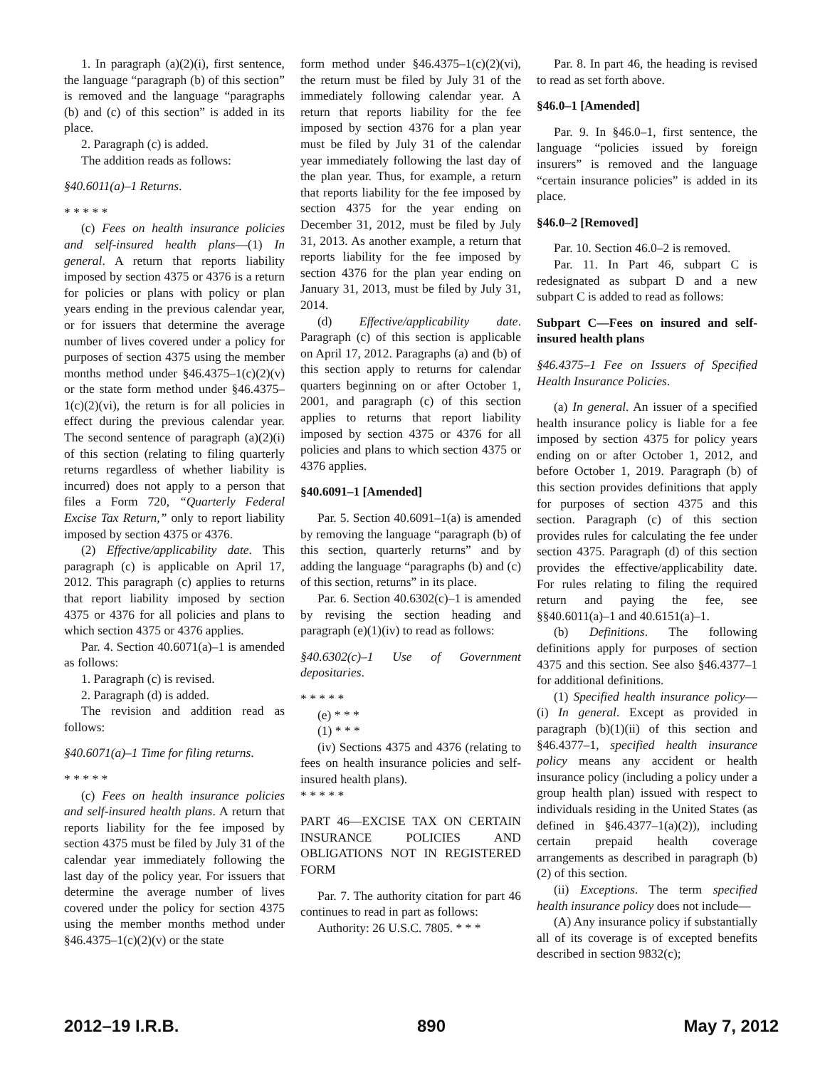1. In paragraph (a)(2)(i), first sentence, the language “paragraph (b) of this section” is removed and the language “paragraphs (b) and (c) of this section” is added in its place.
2. Paragraph (c) is added.
The addition reads as follows:
§40.6011(a)–1 Returns.
* * * * *
(c) Fees on health insurance policies and self-insured health plans—(1) In general. A return that reports liability imposed by section 4375 or 4376 is a return for policies or plans with policy or plan years ending in the previous calendar year, or for issuers that determine the average number of lives covered under a policy for purposes of section 4375 using the member months method under §46.4375–1(c)(2)(v) or the state form method under §46.4375–1(c)(2)(vi), the return is for all policies in effect during the previous calendar year. The second sentence of paragraph (a)(2)(i) of this section (relating to filing quarterly returns regardless of whether liability is incurred) does not apply to a person that files a Form 720, “Quarterly Federal Excise Tax Return,” only to report liability imposed by section 4375 or 4376.
(2) Effective/applicability date. This paragraph (c) is applicable on April 17, 2012. This paragraph (c) applies to returns that report liability imposed by section 4375 or 4376 for all policies and plans to which section 4375 or 4376 applies.
Par. 4. Section 40.6071(a)–1 is amended as follows:
1. Paragraph (c) is revised.
2. Paragraph (d) is added.
The revision and addition read as follows:
§40.6071(a)–1 Time for filing returns.
* * * * *
(c) Fees on health insurance policies and self-insured health plans. A return that reports liability for the fee imposed by section 4375 must be filed by July 31 of the calendar year immediately following the last day of the policy year. For issuers that determine the average number of lives covered under the policy for section 4375 using the member months method under §46.4375–1(c)(2)(v) or the state
form method under §46.4375–1(c)(2)(vi), the return must be filed by July 31 of the immediately following calendar year. A return that reports liability for the fee imposed by section 4376 for a plan year must be filed by July 31 of the calendar year immediately following the last day of the plan year. Thus, for example, a return that reports liability for the fee imposed by section 4375 for the year ending on December 31, 2012, must be filed by July 31, 2013. As another example, a return that reports liability for the fee imposed by section 4376 for the plan year ending on January 31, 2013, must be filed by July 31, 2014.
(d) Effective/applicability date. Paragraph (c) of this section is applicable on April 17, 2012. Paragraphs (a) and (b) of this section apply to returns for calendar quarters beginning on or after October 1, 2001, and paragraph (c) of this section applies to returns that report liability imposed by section 4375 or 4376 for all policies and plans to which section 4375 or 4376 applies.
§40.6091–1 [Amended]
Par. 5. Section 40.6091–1(a) is amended by removing the language “paragraph (b) of this section, quarterly returns” and by adding the language “paragraphs (b) and (c) of this section, returns” in its place.
Par. 6. Section 40.6302(c)–1 is amended by revising the section heading and paragraph (e)(1)(iv) to read as follows:
§40.6302(c)–1 Use of Government depositaries.
* * * * *
(e) * * *
(1) * * *
(iv) Sections 4375 and 4376 (relating to fees on health insurance policies and self-insured health plans).
* * * * *
PART 46—EXCISE TAX ON CERTAIN INSURANCE POLICIES AND OBLIGATIONS NOT IN REGISTERED FORM
Par. 7. The authority citation for part 46 continues to read in part as follows:
Authority: 26 U.S.C. 7805. * * *
Par. 8. In part 46, the heading is revised to read as set forth above.
§46.0–1 [Amended]
Par. 9. In §46.0–1, first sentence, the language “policies issued by foreign insurers” is removed and the language “certain insurance policies” is added in its place.
§46.0–2 [Removed]
Par. 10. Section 46.0–2 is removed.
Par. 11. In Part 46, subpart C is redesignated as subpart D and a new subpart C is added to read as follows:
Subpart C—Fees on insured and self-insured health plans
§46.4375–1 Fee on Issuers of Specified Health Insurance Policies.
(a) In general. An issuer of a specified health insurance policy is liable for a fee imposed by section 4375 for policy years ending on or after October 1, 2012, and before October 1, 2019. Paragraph (b) of this section provides definitions that apply for purposes of section 4375 and this section. Paragraph (c) of this section provides rules for calculating the fee under section 4375. Paragraph (d) of this section provides the effective/applicability date. For rules relating to filing the required return and paying the fee, see §§40.6011(a)–1 and 40.6151(a)–1.
(b) Definitions. The following definitions apply for purposes of section 4375 and this section. See also §46.4377–1 for additional definitions.
(1) Specified health insurance policy—(i) In general. Except as provided in paragraph (b)(1)(ii) of this section and §46.4377–1, specified health insurance policy means any accident or health insurance policy (including a policy under a group health plan) issued with respect to individuals residing in the United States (as defined in §46.4377–1(a)(2)), including certain prepaid health coverage arrangements as described in paragraph (b)(2) of this section.
(ii) Exceptions. The term specified health insurance policy does not include—
(A) Any insurance policy if substantially all of its coverage is of excepted benefits described in section 9832(c);
2012–19 I.R.B. 890 May 7, 2012